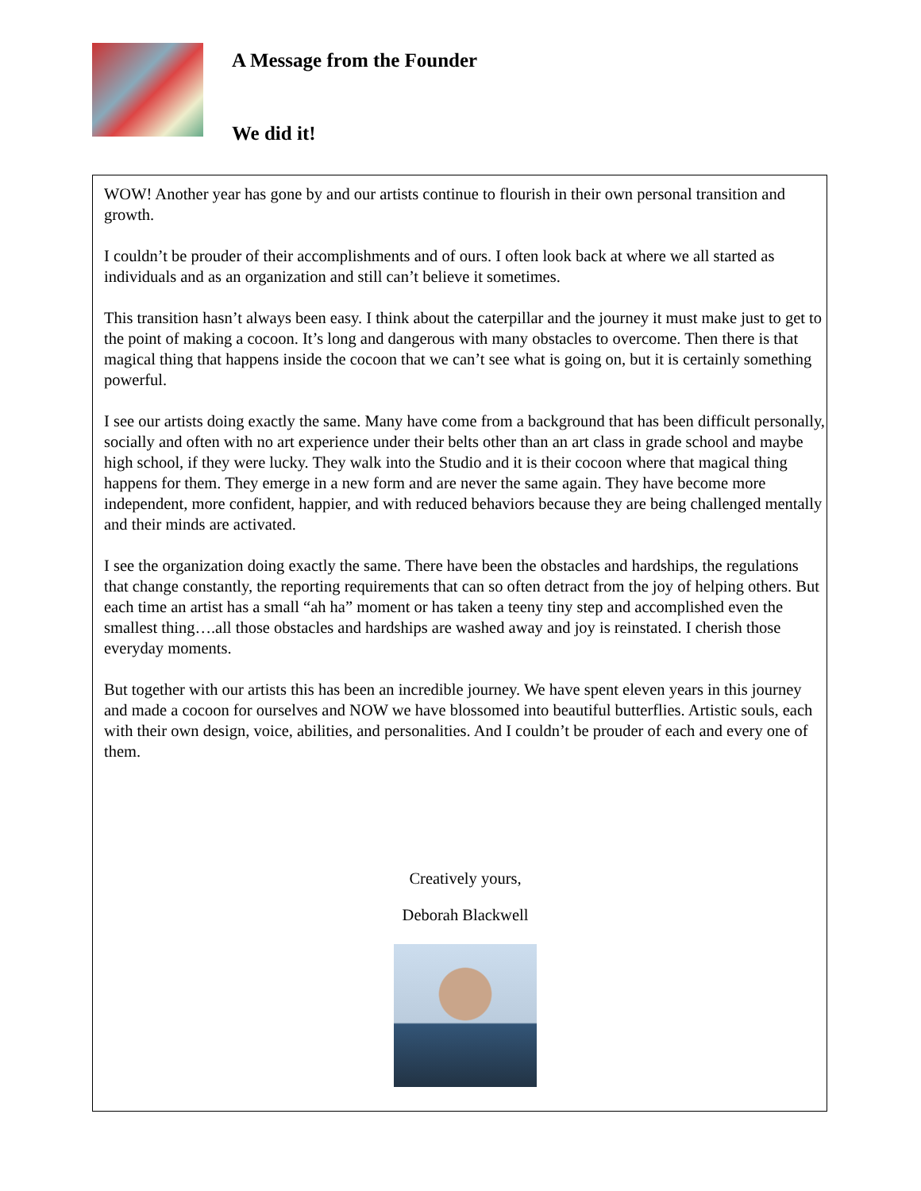A Message from the Founder
We did it!
WOW! Another year has gone by and our artists continue to flourish in their own personal transition and growth.
I couldn’t be prouder of their accomplishments and of ours. I often look back at where we all started as individuals and as an organization and still can’t believe it sometimes.
This transition hasn’t always been easy. I think about the caterpillar and the journey it must make just to get to the point of making a cocoon. It’s long and dangerous with many obstacles to overcome. Then there is that magical thing that happens inside the cocoon that we can’t see what is going on, but it is certainly something powerful.
I see our artists doing exactly the same. Many have come from a background that has been difficult personally, socially and often with no art experience under their belts other than an art class in grade school and maybe high school, if they were lucky. They walk into the Studio and it is their cocoon where that magical thing happens for them. They emerge in a new form and are never the same again. They have become more independent, more confident, happier, and with reduced behaviors because they are being challenged mentally and their minds are activated.
I see the organization doing exactly the same. There have been the obstacles and hardships, the regulations that change constantly, the reporting requirements that can so often detract from the joy of helping others. But each time an artist has a small “ah ha” moment or has taken a teeny tiny step and accomplished even the smallest thing….all those obstacles and hardships are washed away and joy is reinstated. I cherish those everyday moments.
But together with our artists this has been an incredible journey. We have spent eleven years in this journey and made a cocoon for ourselves and NOW we have blossomed into beautiful butterflies. Artistic souls, each with their own design, voice, abilities, and personalities. And I couldn’t be prouder of each and every one of them.
Creatively yours,
Deborah Blackwell